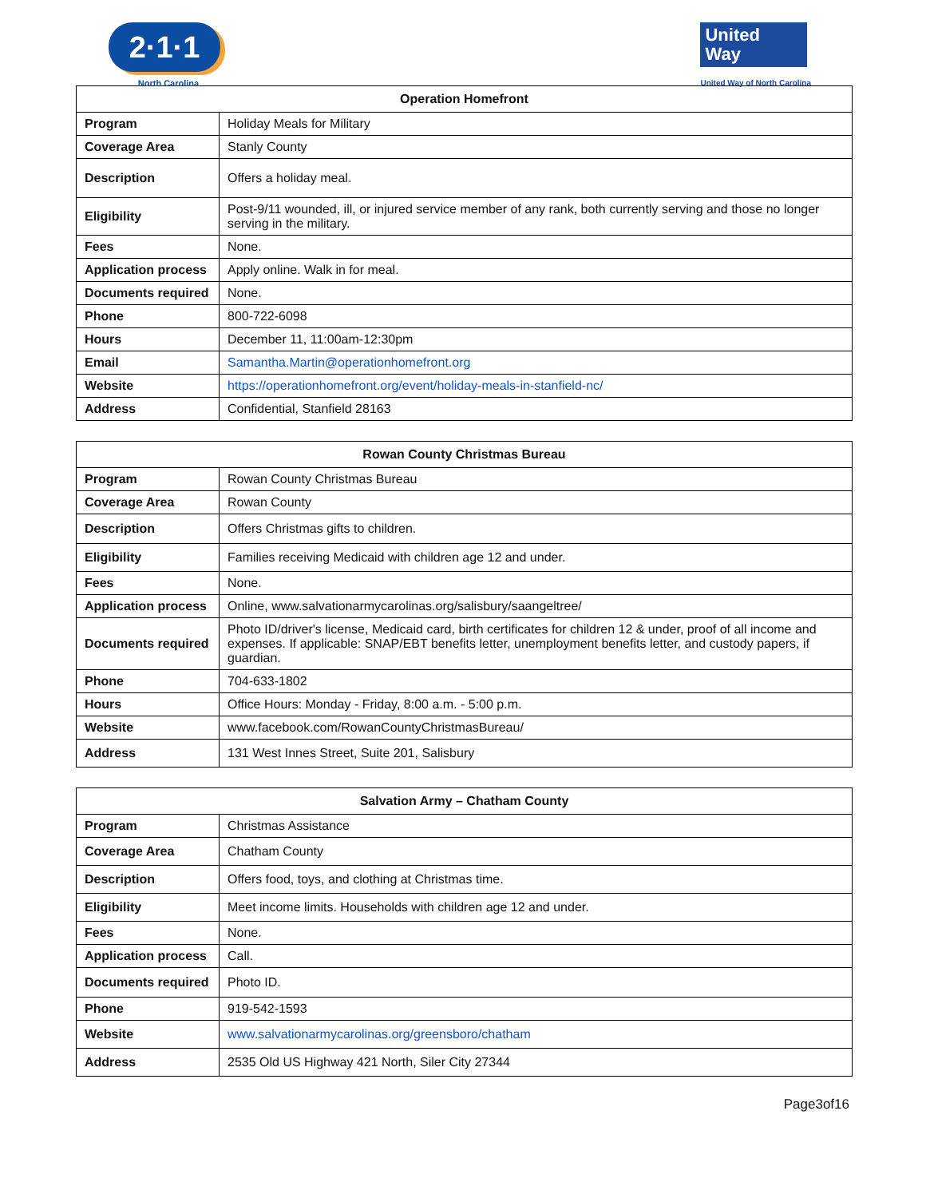2·1·1
North Carolina
United
Way
United Way of North Carolina
| Operation Homefront | |
| --- | --- |
| Program | Holiday Meals for Military |
| Coverage Area | Stanly County |
| Description | Offers a holiday meal. |
| Eligibility | Post-9/11 wounded, ill, or injured service member of any rank, both currently serving and those no longer serving in the military. |
| Fees | None. |
| Application process | Apply online. Walk in for meal. |
| Documents required | None. |
| Phone | 800-722-6098 |
| Hours | December 11, 11:00am-12:30pm |
| Email | Samantha.Martin@operationhomefront.org |
| Website | https://operationhomefront.org/event/holiday-meals-in-stanfield-nc/ |
| Address | Confidential, Stanfield 28163 |
| Rowan County Christmas Bureau | |
| --- | --- |
| Program | Rowan County Christmas Bureau |
| Coverage Area | Rowan County |
| Description | Offers Christmas gifts to children. |
| Eligibility | Families receiving Medicaid with children age 12 and under. |
| Fees | None. |
| Application process | Online, www.salvationarmycarolinas.org/salisbury/saangeltree/ |
| Documents required | Photo ID/driver's license, Medicaid card, birth certificates for children 12 & under, proof of all income and expenses. If applicable: SNAP/EBT benefits letter, unemployment benefits letter, and custody papers, if guardian. |
| Phone | 704-633-1802 |
| Hours | Office Hours: Monday - Friday, 8:00 a.m. - 5:00 p.m. |
| Website | www.facebook.com/RowanCountyChristmasBureau/ |
| Address | 131 West Innes Street, Suite 201, Salisbury |
| Salvation Army – Chatham County | |
| --- | --- |
| Program | Christmas Assistance |
| Coverage Area | Chatham County |
| Description | Offers food, toys, and clothing at Christmas time. |
| Eligibility | Meet income limits. Households with children age 12 and under. |
| Fees | None. |
| Application process | Call. |
| Documents required | Photo ID. |
| Phone | 919-542-1593 |
| Website | www.salvationarmycarolinas.org/greensboro/chatham |
| Address | 2535 Old US Highway 421 North, Siler City 27344 |
Page3of16